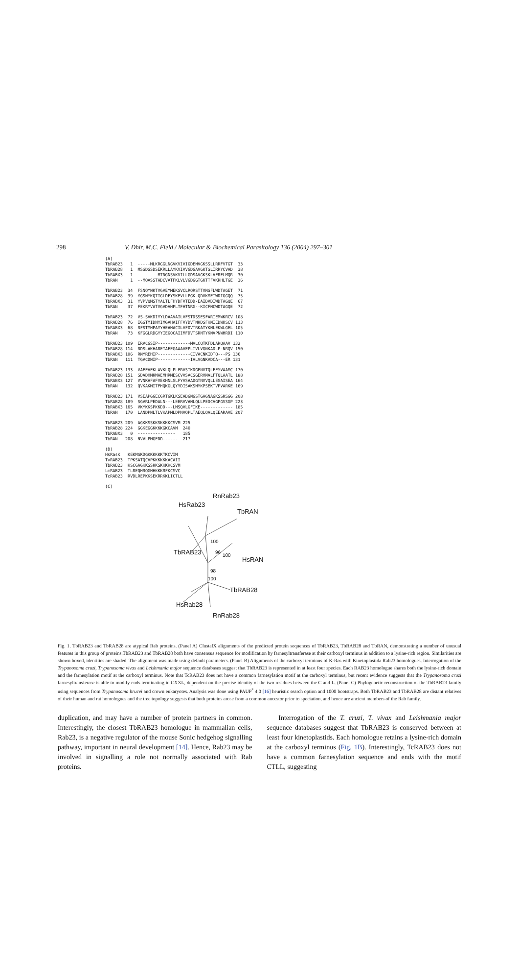298 V. Dhir, M.C. Field / Molecular & Biochemical Parasitology 136 (2004) 297–301
(A)
TbRAB23 1 -----MLKRGGLNGVKVIVIGDENVGKSSLLRRFVTGT 33 TbRAB28 1 MSSDSSDSEKRLLAYKVIVVGDGAVGKTSLIRRYCVAD 38 TbRABX3 1 --------MTNGNSVKVILLGDSAVGKSKLVFRFLMQR 30 TbRAN 1 --MQASSTADCVATFKLVLVGDGGTGKTTFVKRHLTGE 36
TbRAB23 34 FSNQYNKTVGVEYMEKSVCLRQRSTTVNSFLWDTAGET 71 TbRAB28 39 YGSNYKQTIGLDFYSKEVLLPGK-QDVKMEIWDIGGQQ 75 TbRABX3 31 YVPVQMSTYALTLFHYDFVTEDD-EAIDVDIWDTAGQE 67 TbRAN 37 FEKRYVATVGVDVHPLTFHTNRG--KICFNCWDTAGQE 72
TbRAB23 72 VS-SVKDIYYLDAAVAILVFSTDSSESFARIEMWKRCV 108 TbRAB28 76 IGGTMIDNYIMGAHAIFFVYDVTNKDSFKNIEDWHSCV 113 TbRABX3 68 RFSTMHPAYYHEAHACILVFDVTRKATYKNLEKWLGEL 105 TbRAN 73 KFGGLRDGYYIEGQCAIIMFDVTSRNTYKNVPNWHRDI 110
TbRAB23 109 ERVCGSIP-------------MVLCQTKFDLARQAAV 132 TbRAB28 114 RDSLAKHARETAEEGAAAVEPLIVLVGNKADLP-NRQV 150 TbRABX3 106 RNYREHIP-------------CIVACNKIDTQ---PS 136 TbRAN 111 TGVCDNIP-------------IVLVGNKVDCA---ER 131
TbRAB23 133 VAEEVEKLAVKLQLPLFRVSTKDGFNVTQLFEYVAAMC 170 TbRAB28 151 SDADHMKMAEMHRMESCVVSACSGERVNALFTQLAATL 188 TbRABX3 127 VVNKAFAFVEKHNLSLFYVSAADGTNVVQLLESAISEA 164 TbRAN 132 QVKAKMITFHQKGLQYYDISAKSNYKPSEKTVPVARKE 169
TbRAB23 171 VSEAPGGECGRTGKLKSEADGNGSTGAGNAGKSSKSGG 208 TbRAB28 189 SGVRLPEDALN---LEERVVANLQLLPEDCVGPGVSGP 223 TbRABX3 165 VKYKKSPKKDD---LMSQVLGFIKE------------- 185 TbRAN 170 LANDPNLTLVKAPMLDPNVQPLTAEQLQALQEEARAVE 207
TbRAB23 209 AGKKSSKKSKKKKCSVM 225 TbRAB28 224 GGKEGGKKKKGKCAVM 240 TbRABX3 0 --------------- 185 TbRAN 208 NVVLPMGEDD------ 217
(B)
HsRasK KEKMSKDGKKKKKKTKCVIM TvRAB23 TPKSATQCVPKKKKKKACAII TbRAB23 KSCGAGKKSSKKSKKKKCSVM LmRAB23 TLREQHRQGHHKKKRFKCSVC TcRAB23 RVDLREPKKSEKRRKKLICTLL
(C)
HsRab23
RnRab23
TbRAN
TbRAB23
HsRAN
TbRAB28
HsRab28
RnRab28
100
96
100
98
100
Fig. 1. TbRAB23 and TbRAB28 are atypical Rab proteins. (Panel A) ClustalX alignments of the predicted protein sequences of TbRAB23, TbRAB28 and TbRAN, demonstrating a number of unusual features in this group of proteins.TbRAB23 and TbRAB28 both have consensus sequence for modification by farnesyltransferase at their carboxyl terminus in addition to a lysine-rich region. Similarities are shown boxed, identities are shaded. The alignment was made using default parameters. (Panel B) Alignments of the carboxyl terminus of K-Ras with Kinetoplastida Rab23 homologues. Interrogation of the Trypanosoma cruzi, Trypanosoma vivax and Leishmania major sequence databases suggest that TbRAB23 is represented in at least four species. Each RAB23 homologue shares both the lysine-rich domain and the farnesylation motif at the carboxyl terminus. Note that TcRAB23 does not have a common farnesylation motif at the carboxyl terminus, but recent evidence suggests that the Trypanosoma cruzi farnesyltransferase is able to modify ends terminating in CXXL, dependent on the precise identity of the two residues between the C and L. (Panel C) Phylogenetic reconstruction of the TbRAB23 family using sequences from Trypanosoma brucei and crown eukaryotes. Analysis was done using PAUP<sup>*</sup> 4.0 [16] heuristic search option and 1000 bootstraps. Both TbRAB23 and TbRAB28 are distant relatives of their human and rat homologues and the tree topology suggests that both proteins arose from a common ancestor prior to speciation, and hence are ancient members of the Rab family.
duplication, and may have a number of protein partners in common. Interestingly, the closest TbRAB23 homologue in mammalian cells, Rab23, is a negative regulator of the mouse Sonic hedgehog signalling pathway, important in neural development [14]. Hence, Rab23 may be involved in signalling a role not normally associated with Rab proteins.
Interrogation of the T. cruzi, T. vivax and Leishmania major sequence databases suggest that TbRAB23 is conserved between at least four kinetoplastids. Each homologue retains a lysine-rich domain at the carboxyl terminus (Fig. 1B). Interestingly, TcRAB23 does not have a common farnesylation sequence and ends with the motif CTLL, suggesting